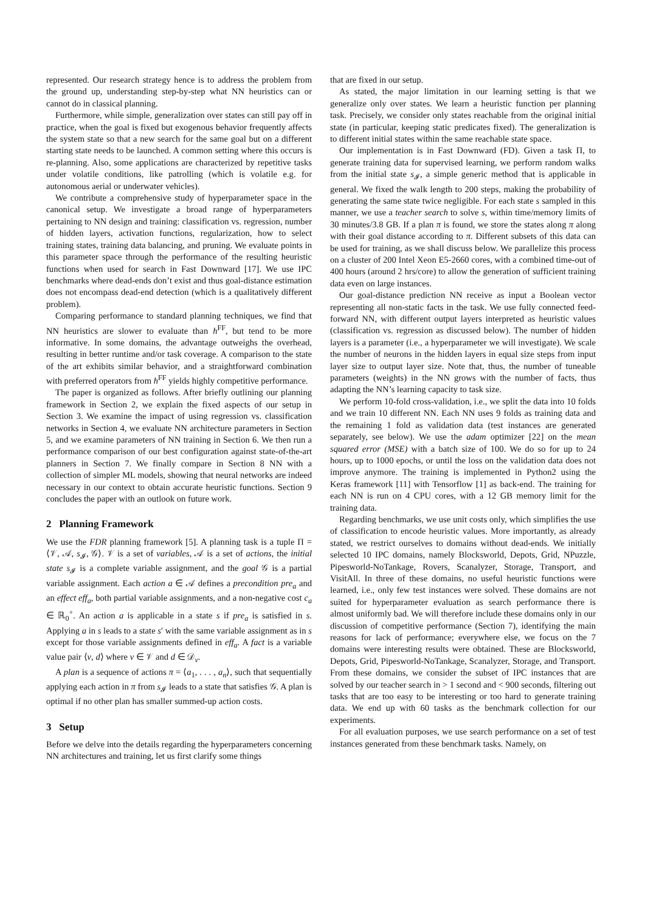represented. Our research strategy hence is to address the problem from the ground up, understanding step-by-step what NN heuristics can or cannot do in classical planning.
Furthermore, while simple, generalization over states can still pay off in practice, when the goal is fixed but exogenous behavior frequently affects the system state so that a new search for the same goal but on a different starting state needs to be launched. A common setting where this occurs is re-planning. Also, some applications are characterized by repetitive tasks under volatile conditions, like patrolling (which is volatile e.g. for autonomous aerial or underwater vehicles).
We contribute a comprehensive study of hyperparameter space in the canonical setup. We investigate a broad range of hyperparameters pertaining to NN design and training: classification vs. regression, number of hidden layers, activation functions, regularization, how to select training states, training data balancing, and pruning. We evaluate points in this parameter space through the performance of the resulting heuristic functions when used for search in Fast Downward [17]. We use IPC benchmarks where dead-ends don’t exist and thus goal-distance estimation does not encompass dead-end detection (which is a qualitatively different problem).
Comparing performance to standard planning techniques, we find that NN heuristics are slower to evaluate than h<sup>FF</sup>, but tend to be more informative. In some domains, the advantage outweighs the overhead, resulting in better runtime and/or task coverage. A comparison to the state of the art exhibits similar behavior, and a straightforward combination with preferred operators from h<sup>FF</sup> yields highly competitive performance.
The paper is organized as follows. After briefly outlining our planning framework in Section 2, we explain the fixed aspects of our setup in Section 3. We examine the impact of using regression vs. classification networks in Section 4, we evaluate NN architecture parameters in Section 5, and we examine parameters of NN training in Section 6. We then run a performance comparison of our best configuration against state-of-the-art planners in Section 7. We finally compare in Section 8 NN with a collection of simpler ML models, showing that neural networks are indeed necessary in our context to obtain accurate heuristic functions. Section 9 concludes the paper with an outlook on future work.
2 Planning Framework
We use the FDR planning framework [5]. A planning task is a tuple Π = ⟨𝒱, 𝒜, s<sub>𝓘</sub>, 𝒢⟩. 𝒱 is a set of variables, 𝒜 is a set of actions, the initial state s<sub>𝓘</sub> is a complete variable assignment, and the goal 𝒢 is a partial variable assignment. Each action a ∈ 𝒜 defines a precondition pre<sub>a</sub> and an effect eff<sub>a</sub>, both partial variable assignments, and a non-negative cost c<sub>a</sub> ∈ ℝ<sub>0</sub><sup>+</sup>. An action a is applicable in a state s if pre<sub>a</sub> is satisfied in s. Applying a in s leads to a state s′ with the same variable assignment as in s except for those variable assignments defined in eff<sub>a</sub>. A fact is a variable value pair ⟨v, d⟩ where v ∈ 𝒱 and d ∈ 𝒟<sub>v</sub>.
A plan is a sequence of actions π = ⟨a<sub>1</sub>, . . . , a<sub>n</sub>⟩, such that sequentially applying each action in π from s<sub>𝓘</sub> leads to a state that satisfies 𝒢. A plan is optimal if no other plan has smaller summed-up action costs.
3 Setup
Before we delve into the details regarding the hyperparameters concerning NN architectures and training, let us first clarify some things
that are fixed in our setup.
As stated, the major limitation in our learning setting is that we generalize only over states. We learn a heuristic function per planning task. Precisely, we consider only states reachable from the original initial state (in particular, keeping static predicates fixed). The generalization is to different initial states within the same reachable state space.
Our implementation is in Fast Downward (FD). Given a task Π, to generate training data for supervised learning, we perform random walks from the initial state s<sub>𝓘</sub>, a simple generic method that is applicable in general. We fixed the walk length to 200 steps, making the probability of generating the same state twice negligible. For each state s sampled in this manner, we use a teacher search to solve s, within time/memory limits of 30 minutes/3.8 GB. If a plan π is found, we store the states along π along with their goal distance according to π. Different subsets of this data can be used for training, as we shall discuss below. We parallelize this process on a cluster of 200 Intel Xeon E5-2660 cores, with a combined time-out of 400 hours (around 2 hrs/core) to allow the generation of sufficient training data even on large instances.
Our goal-distance prediction NN receive as input a Boolean vector representing all non-static facts in the task. We use fully connected feed-forward NN, with different output layers interpreted as heuristic values (classification vs. regression as discussed below). The number of hidden layers is a parameter (i.e., a hyperparameter we will investigate). We scale the number of neurons in the hidden layers in equal size steps from input layer size to output layer size. Note that, thus, the number of tuneable parameters (weights) in the NN grows with the number of facts, thus adapting the NN’s learning capacity to task size.
We perform 10-fold cross-validation, i.e., we split the data into 10 folds and we train 10 different NN. Each NN uses 9 folds as training data and the remaining 1 fold as validation data (test instances are generated separately, see below). We use the adam optimizer [22] on the mean squared error (MSE) with a batch size of 100. We do so for up to 24 hours, up to 1000 epochs, or until the loss on the validation data does not improve anymore. The training is implemented in Python2 using the Keras framework [11] with Tensorflow [1] as back-end. The training for each NN is run on 4 CPU cores, with a 12 GB memory limit for the training data.
Regarding benchmarks, we use unit costs only, which simplifies the use of classification to encode heuristic values. More importantly, as already stated, we restrict ourselves to domains without dead-ends. We initially selected 10 IPC domains, namely Blocksworld, Depots, Grid, NPuzzle, Pipesworld-NoTankage, Rovers, Scanalyzer, Storage, Transport, and VisitAll. In three of these domains, no useful heuristic functions were learned, i.e., only few test instances were solved. These domains are not suited for hyperparameter evaluation as search performance there is almost uniformly bad. We will therefore include these domains only in our discussion of competitive performance (Section 7), identifying the main reasons for lack of performance; everywhere else, we focus on the 7 domains were interesting results were obtained. These are Blocksworld, Depots, Grid, Pipesworld-NoTankage, Scanalyzer, Storage, and Transport. From these domains, we consider the subset of IPC instances that are solved by our teacher search in > 1 second and < 900 seconds, filtering out tasks that are too easy to be interesting or too hard to generate training data. We end up with 60 tasks as the benchmark collection for our experiments.
For all evaluation purposes, we use search performance on a set of test instances generated from these benchmark tasks. Namely, on